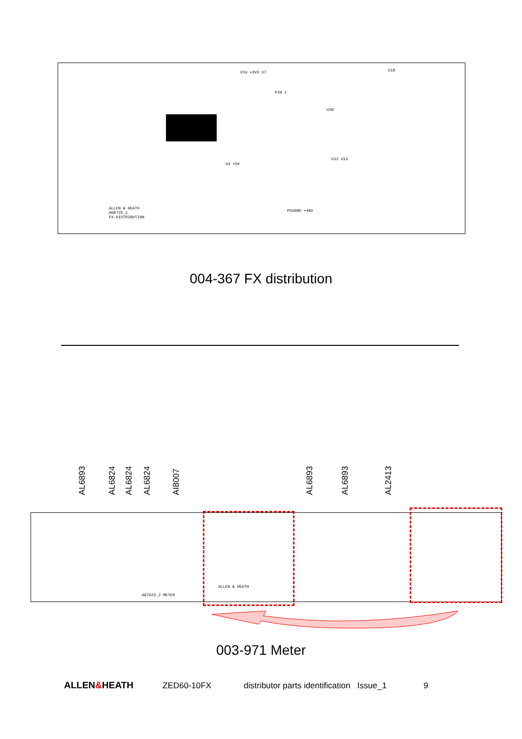ALLEN & HEATH
AG8725_1
FX-DISTRIBUTION
U19 +3V3 U7
PIN 1
U18
U20
U4 +5V
PSUGND +48V
U12 U13
004-367 FX distribution
AL6893
AL6824
AL6824
AL6824
AI8007
AL6893
AL6893
AL2413
ALLEN & HEATH
AG7622_2 METER
003-971 Meter
ALLEN&HEATH ZED60-10FX distributor parts identification Issue_1
9